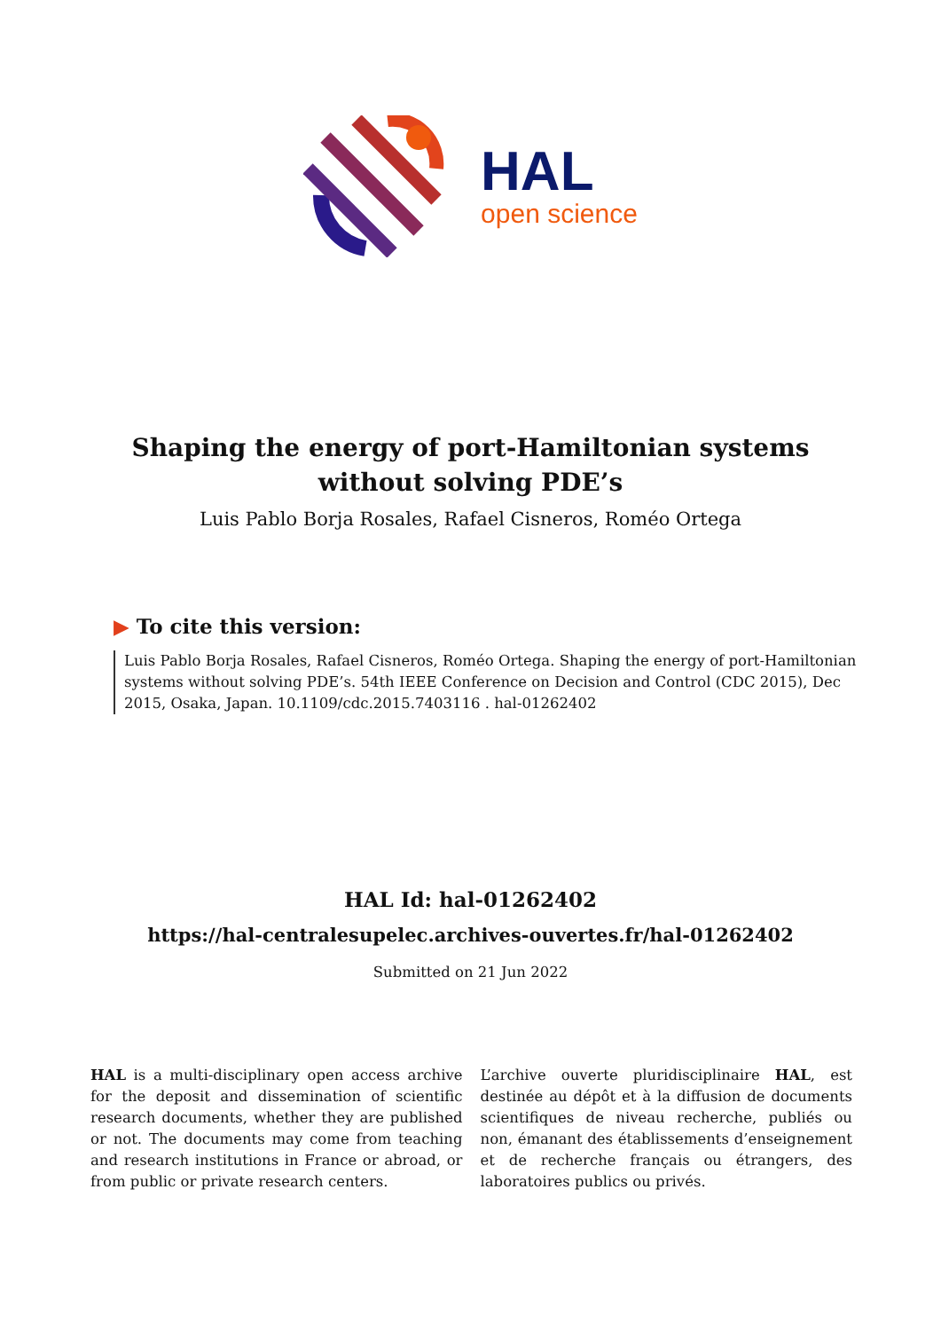HAL
open science
Shaping the energy of port-Hamiltonian systems
without solving PDE’s
Luis Pablo Borja Rosales, Rafael Cisneros, Roméo Ortega
▶ To cite this version:
Luis Pablo Borja Rosales, Rafael Cisneros, Roméo Ortega. Shaping the energy of port-Hamiltonian systems without solving PDE’s. 54th IEEE Conference on Decision and Control (CDC 2015), Dec 2015, Osaka, Japan. 10.1109/cdc.2015.7403116 . hal-01262402
HAL Id: hal-01262402
https://hal-centralesupelec.archives-ouvertes.fr/hal-01262402
Submitted on 21 Jun 2022
HAL is a multi-disciplinary open access archive for the deposit and dissemination of scientific research documents, whether they are published or not. The documents may come from teaching and research institutions in France or abroad, or from public or private research centers.
L’archive ouverte pluridisciplinaire HAL, est destinée au dépôt et à la diffusion de documents scientifiques de niveau recherche, publiés ou non, émanant des établissements d’enseignement et de recherche français ou étrangers, des laboratoires publics ou privés.